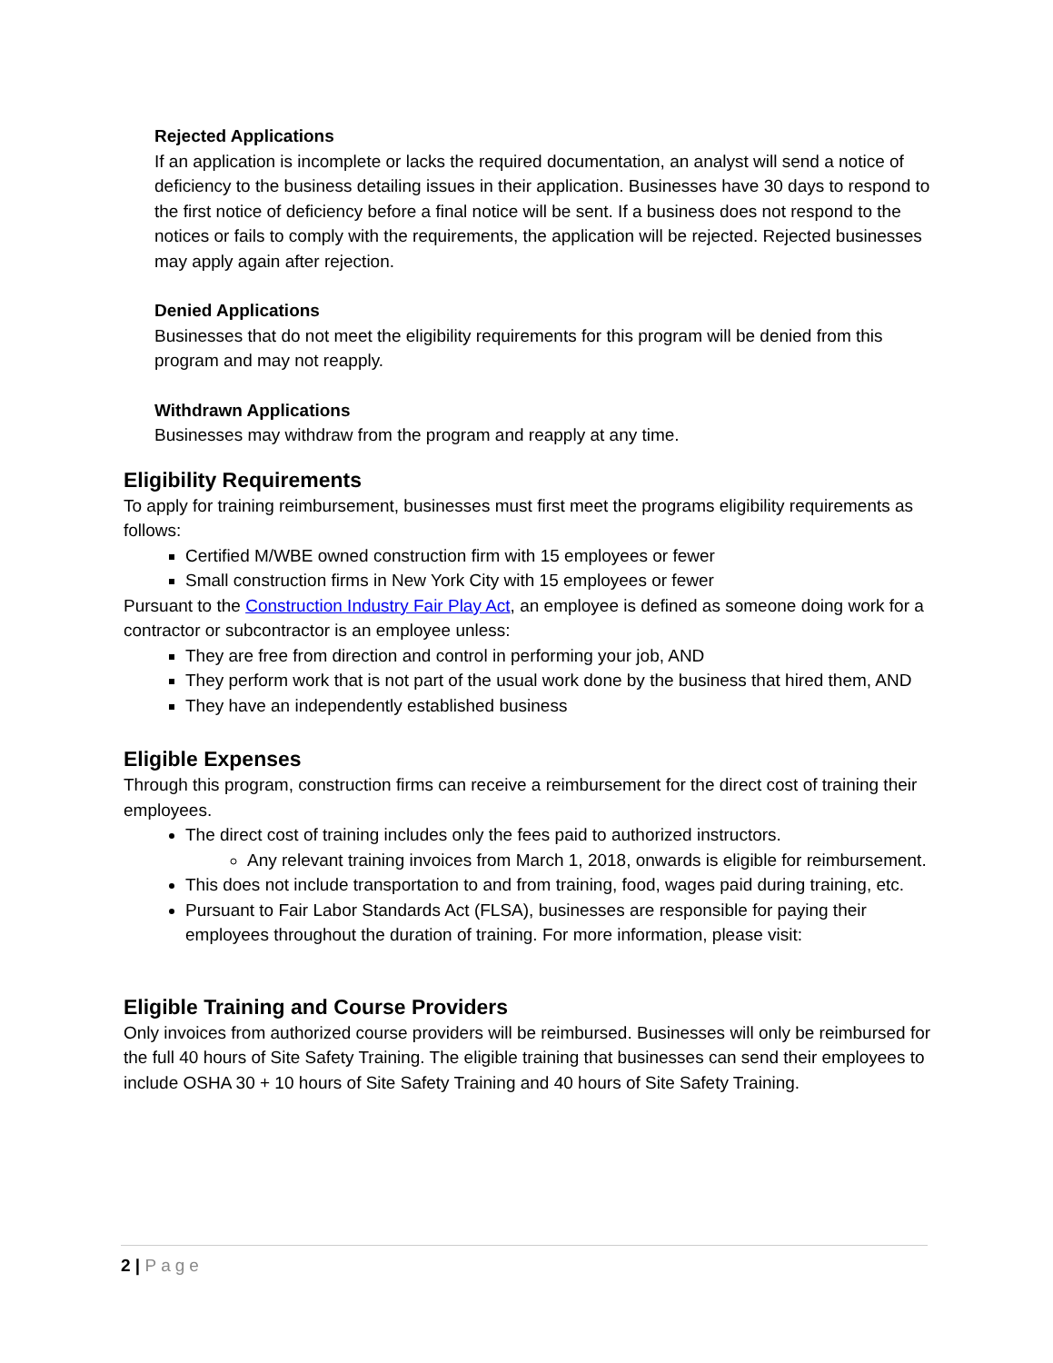Rejected Applications
If an application is incomplete or lacks the required documentation, an analyst will send a notice of deficiency to the business detailing issues in their application. Businesses have 30 days to respond to the first notice of deficiency before a final notice will be sent. If a business does not respond to the notices or fails to comply with the requirements, the application will be rejected. Rejected businesses may apply again after rejection.
Denied Applications
Businesses that do not meet the eligibility requirements for this program will be denied from this program and may not reapply.
Withdrawn Applications
Businesses may withdraw from the program and reapply at any time.
Eligibility Requirements
To apply for training reimbursement, businesses must first meet the programs eligibility requirements as follows:
Certified M/WBE owned construction firm with 15 employees or fewer
Small construction firms in New York City with 15 employees or fewer
Pursuant to the Construction Industry Fair Play Act, an employee is defined as someone doing work for a contractor or subcontractor is an employee unless:
They are free from direction and control in performing your job, AND
They perform work that is not part of the usual work done by the business that hired them, AND
They have an independently established business
Eligible Expenses
Through this program, construction firms can receive a reimbursement for the direct cost of training their employees.
The direct cost of training includes only the fees paid to authorized instructors.
Any relevant training invoices from March 1, 2018, onwards is eligible for reimbursement.
This does not include transportation to and from training, food, wages paid during training, etc.
Pursuant to Fair Labor Standards Act (FLSA), businesses are responsible for paying their employees throughout the duration of training. For more information, please visit:
Eligible Training and Course Providers
Only invoices from authorized course providers will be reimbursed. Businesses will only be reimbursed for the full 40 hours of Site Safety Training. The eligible training that businesses can send their employees to include OSHA 30 + 10 hours of Site Safety Training and 40 hours of Site Safety Training.
2 | Page